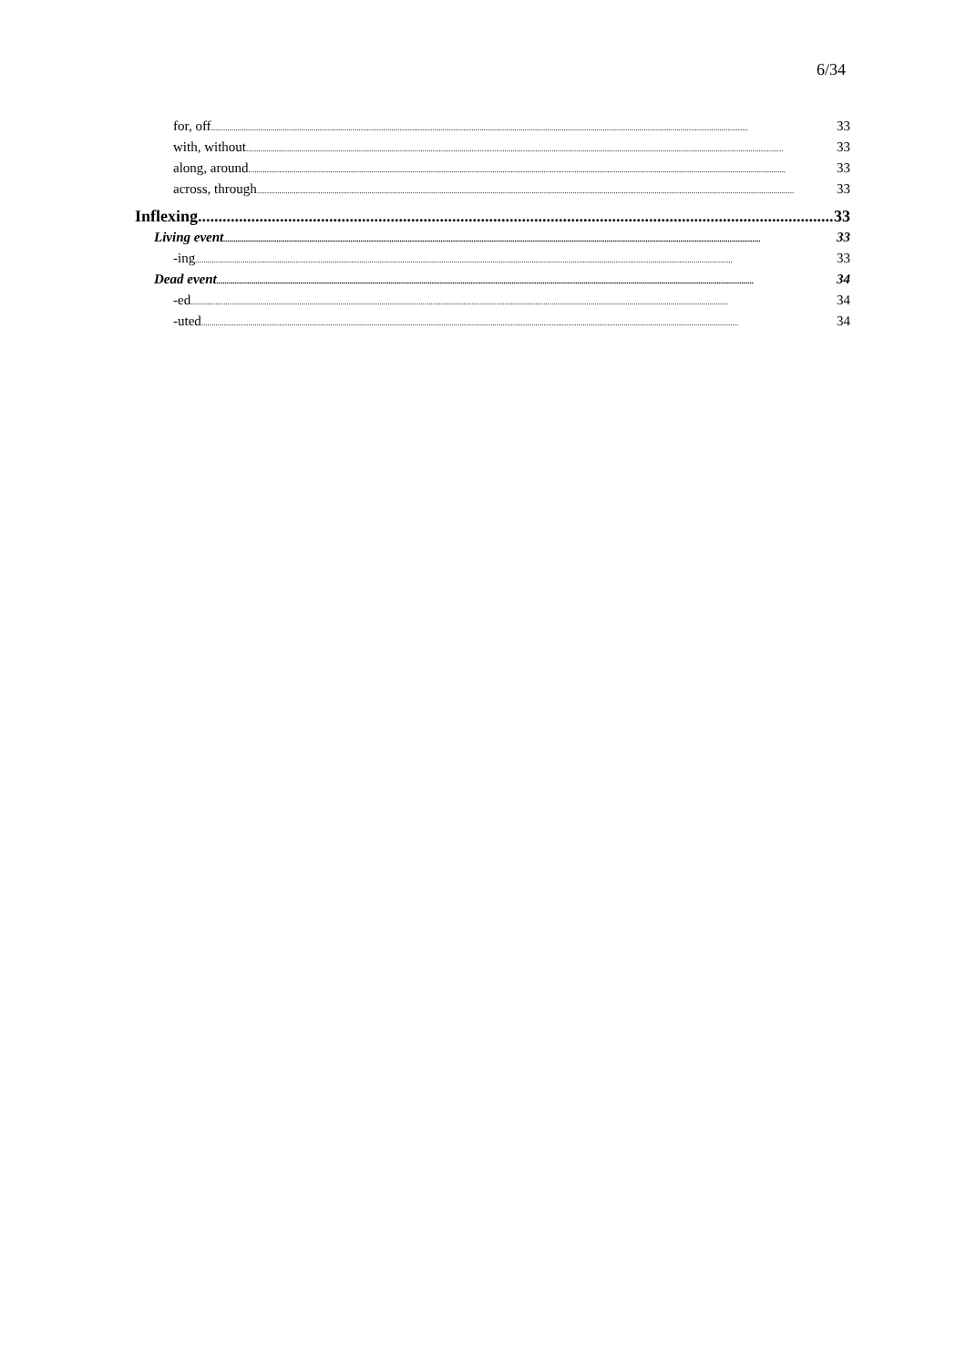6/34
for, off 33
with, without 33
along, around 33
across, through 33
Inflexing 33
Living event 33
-ing 33
Dead event 34
-ed 34
-uted 34